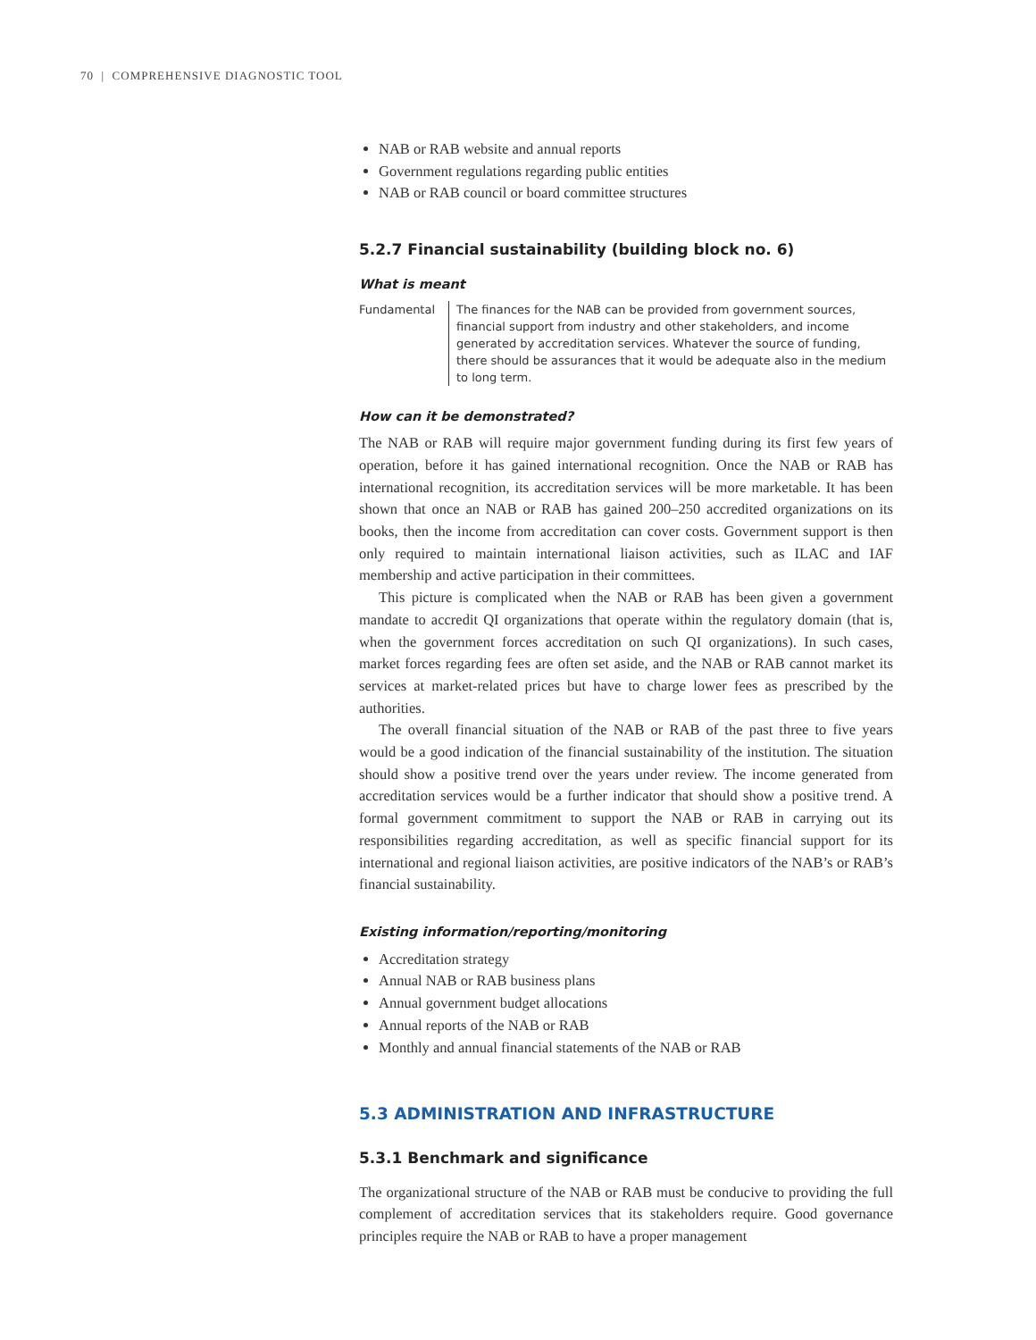70 | COMPREHENSIVE DIAGNOSTIC TOOL
NAB or RAB website and annual reports
Government regulations regarding public entities
NAB or RAB council or board committee structures
5.2.7 Financial sustainability (building block no. 6)
What is meant
Fundamental The finances for the NAB can be provided from government sources, financial support from industry and other stakeholders, and income generated by accreditation services. Whatever the source of funding, there should be assurances that it would be adequate also in the medium to long term.
How can it be demonstrated?
The NAB or RAB will require major government funding during its first few years of operation, before it has gained international recognition. Once the NAB or RAB has international recognition, its accreditation services will be more marketable. It has been shown that once an NAB or RAB has gained 200–250 accredited organizations on its books, then the income from accreditation can cover costs. Government support is then only required to maintain international liaison activities, such as ILAC and IAF membership and active participation in their committees.
This picture is complicated when the NAB or RAB has been given a government mandate to accredit QI organizations that operate within the regulatory domain (that is, when the government forces accreditation on such QI organizations). In such cases, market forces regarding fees are often set aside, and the NAB or RAB cannot market its services at market-related prices but have to charge lower fees as prescribed by the authorities.
The overall financial situation of the NAB or RAB of the past three to five years would be a good indication of the financial sustainability of the institution. The situation should show a positive trend over the years under review. The income generated from accreditation services would be a further indicator that should show a positive trend. A formal government commitment to support the NAB or RAB in carrying out its responsibilities regarding accreditation, as well as specific financial support for its international and regional liaison activities, are positive indicators of the NAB’s or RAB’s financial sustainability.
Existing information/reporting/monitoring
Accreditation strategy
Annual NAB or RAB business plans
Annual government budget allocations
Annual reports of the NAB or RAB
Monthly and annual financial statements of the NAB or RAB
5.3 ADMINISTRATION AND INFRASTRUCTURE
5.3.1 Benchmark and significance
The organizational structure of the NAB or RAB must be conducive to providing the full complement of accreditation services that its stakeholders require. Good governance principles require the NAB or RAB to have a proper management